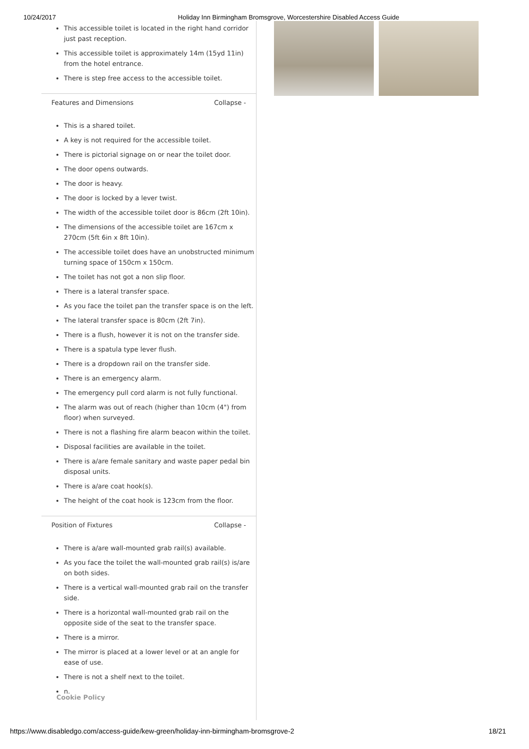10/24/2017 Holiday Inn Birmingham Bromsgrove, Worcestershire Disabled Access Guide
This accessible toilet is located in the right hand corridor just past reception.
This accessible toilet is approximately 14m (15yd 11in) from the hotel entrance.
There is step free access to the accessible toilet.
Features and Dimensions Collapse -
This is a shared toilet.
A key is not required for the accessible toilet.
There is pictorial signage on or near the toilet door.
The door opens outwards.
The door is heavy.
The door is locked by a lever twist.
The width of the accessible toilet door is 86cm (2ft 10in).
The dimensions of the accessible toilet are 167cm x 270cm (5ft 6in x 8ft 10in).
The accessible toilet does have an unobstructed minimum turning space of 150cm x 150cm.
The toilet has not got a non slip floor.
There is a lateral transfer space.
As you face the toilet pan the transfer space is on the left.
The lateral transfer space is 80cm (2ft 7in).
There is a flush, however it is not on the transfer side.
There is a spatula type lever flush.
There is a dropdown rail on the transfer side.
There is an emergency alarm.
The emergency pull cord alarm is not fully functional.
The alarm was out of reach (higher than 10cm (4") from floor) when surveyed.
There is not a flashing fire alarm beacon within the toilet.
Disposal facilities are available in the toilet.
There is a/are female sanitary and waste paper pedal bin disposal units.
There is a/are coat hook(s).
The height of the coat hook is 123cm from the floor.
Position of Fixtures Collapse -
There is a/are wall-mounted grab rail(s) available.
As you face the toilet the wall-mounted grab rail(s) is/are on both sides.
There is a vertical wall-mounted grab rail on the transfer side.
There is a horizontal wall-mounted grab rail on the opposite side of the seat to the transfer space.
There is a mirror.
The mirror is placed at a lower level or at an angle for ease of use.
There is not a shelf next to the toilet.
n.
Cookie Policy
https://www.disabledgo.com/access-guide/kew-green/holiday-inn-birmingham-bromsgrove-2 18/21